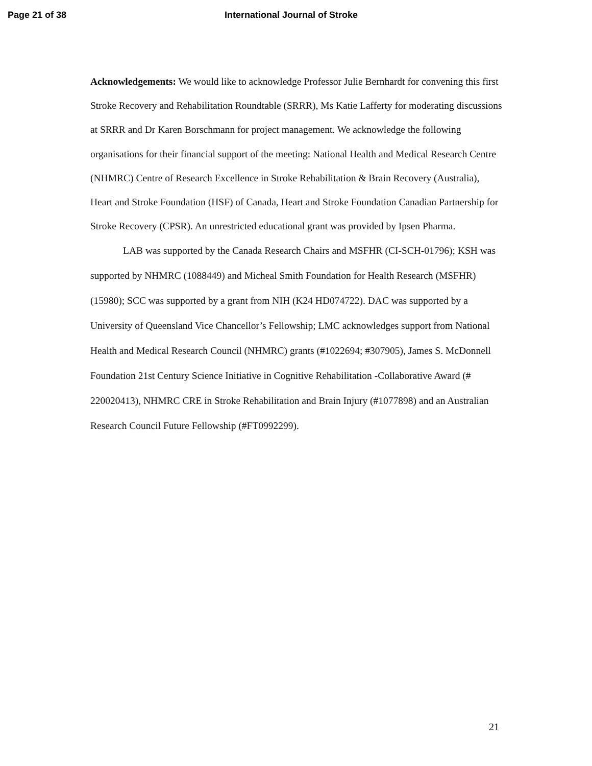Page 21 of 38 International Journal of Stroke
Acknowledgements: We would like to acknowledge Professor Julie Bernhardt for convening this first Stroke Recovery and Rehabilitation Roundtable (SRRR), Ms Katie Lafferty for moderating discussions at SRRR and Dr Karen Borschmann for project management. We acknowledge the following organisations for their financial support of the meeting: National Health and Medical Research Centre (NHMRC) Centre of Research Excellence in Stroke Rehabilitation & Brain Recovery (Australia), Heart and Stroke Foundation (HSF) of Canada, Heart and Stroke Foundation Canadian Partnership for Stroke Recovery (CPSR). An unrestricted educational grant was provided by Ipsen Pharma.
LAB was supported by the Canada Research Chairs and MSFHR (CI-SCH-01796); KSH was supported by NHMRC (1088449) and Micheal Smith Foundation for Health Research (MSFHR) (15980); SCC was supported by a grant from NIH (K24 HD074722). DAC was supported by a University of Queensland Vice Chancellor’s Fellowship; LMC acknowledges support from National Health and Medical Research Council (NHMRC) grants (#1022694; #307905), James S. McDonnell Foundation 21st Century Science Initiative in Cognitive Rehabilitation -Collaborative Award (# 220020413), NHMRC CRE in Stroke Rehabilitation and Brain Injury (#1077898) and an Australian Research Council Future Fellowship (#FT0992299).
21